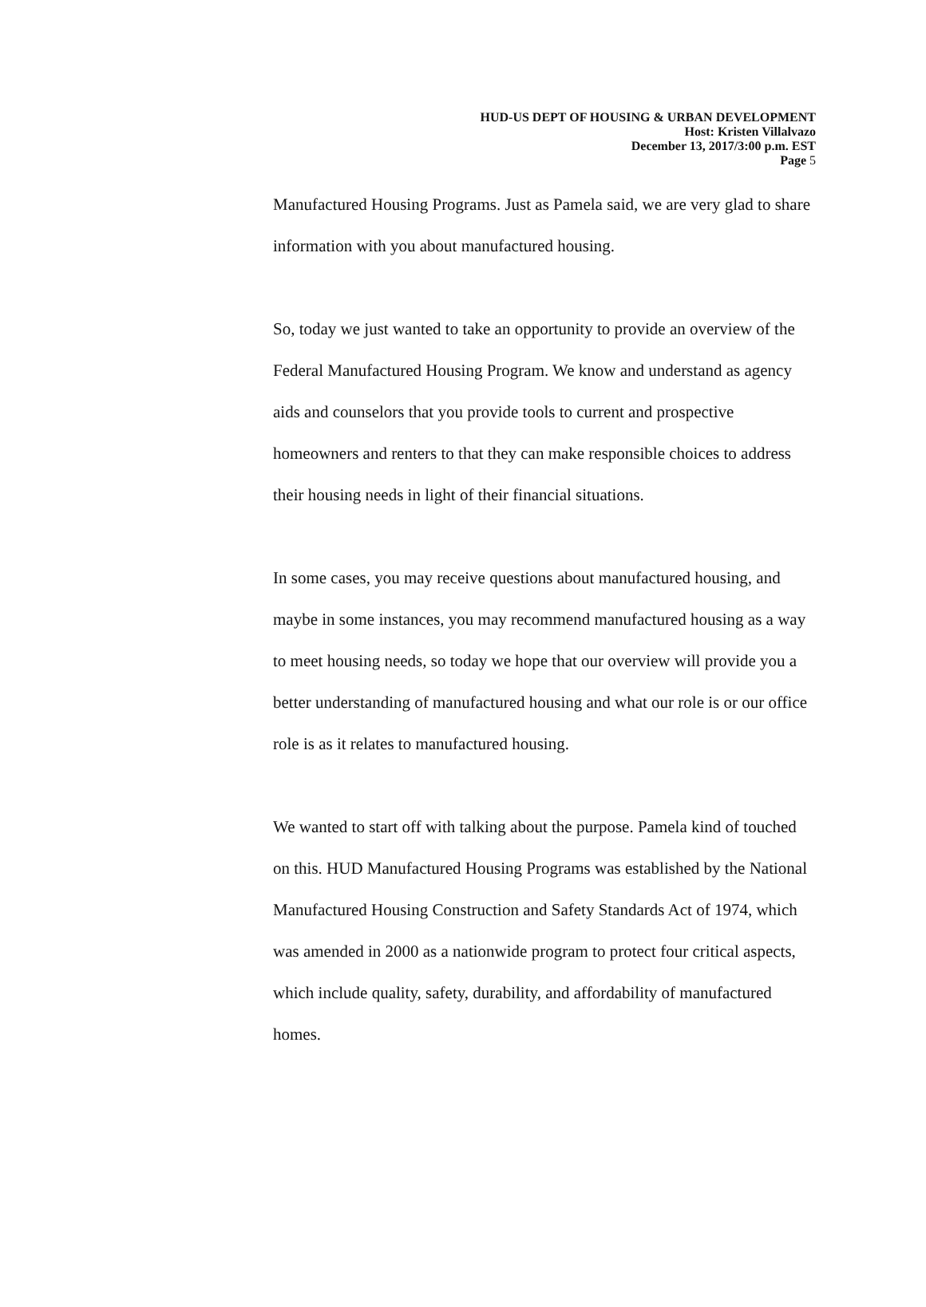HUD-US DEPT OF HOUSING & URBAN DEVELOPMENT
Host: Kristen Villalvazo
December 13, 2017/3:00 p.m. EST
Page 5
Manufactured Housing Programs. Just as Pamela said, we are very glad to share information with you about manufactured housing.
So, today we just wanted to take an opportunity to provide an overview of the Federal Manufactured Housing Program. We know and understand as agency aids and counselors that you provide tools to current and prospective homeowners and renters to that they can make responsible choices to address their housing needs in light of their financial situations.
In some cases, you may receive questions about manufactured housing, and maybe in some instances, you may recommend manufactured housing as a way to meet housing needs, so today we hope that our overview will provide you a better understanding of manufactured housing and what our role is or our office role is as it relates to manufactured housing.
We wanted to start off with talking about the purpose. Pamela kind of touched on this. HUD Manufactured Housing Programs was established by the National Manufactured Housing Construction and Safety Standards Act of 1974, which was amended in 2000 as a nationwide program to protect four critical aspects, which include quality, safety, durability, and affordability of manufactured homes.